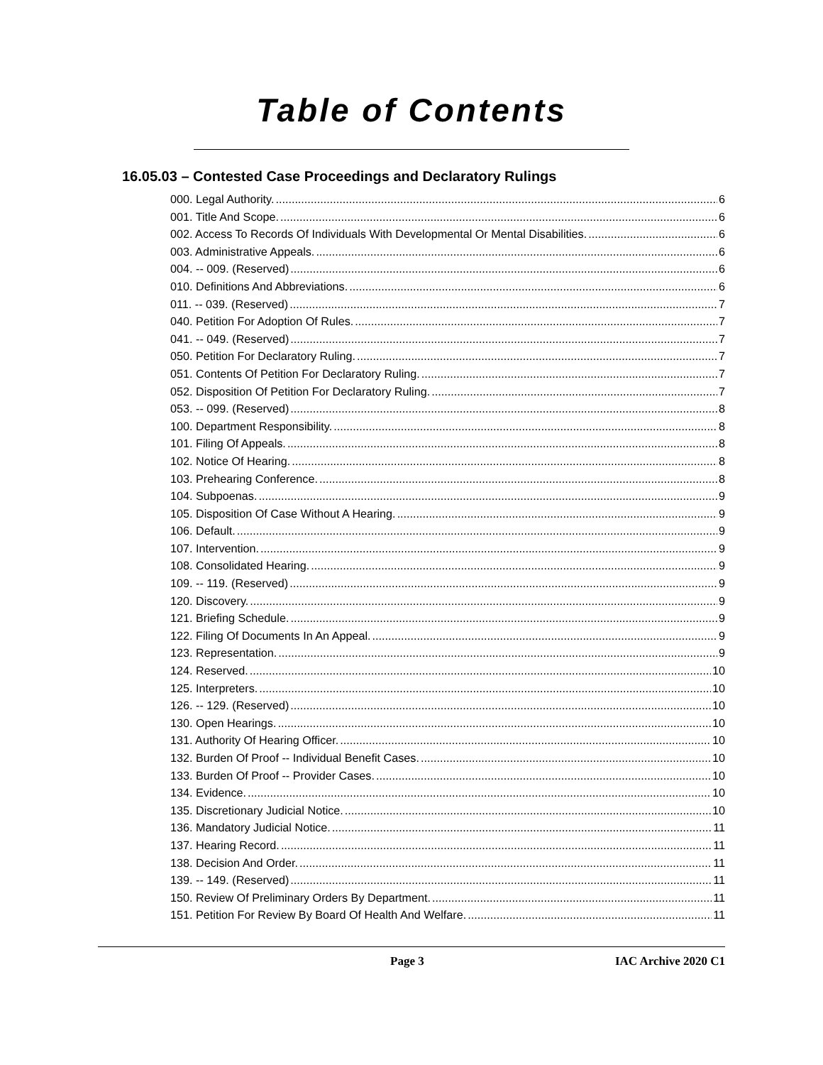Table of Contents
16.05.03 – Contested Case Proceedings and Declaratory Rulings
000. Legal Authority. 6
001. Title And Scope. 6
002. Access To Records Of Individuals With Developmental Or Mental Disabilities. 6
003. Administrative Appeals. 6
004. -- 009. (Reserved) 6
010. Definitions And Abbreviations. 6
011. -- 039. (Reserved) 7
040. Petition For Adoption Of Rules. 7
041. -- 049. (Reserved) 7
050. Petition For Declaratory Ruling. 7
051. Contents Of Petition For Declaratory Ruling. 7
052. Disposition Of Petition For Declaratory Ruling. 7
053. -- 099. (Reserved) 8
100. Department Responsibility. 8
101. Filing Of Appeals. 8
102. Notice Of Hearing. 8
103. Prehearing Conference. 8
104. Subpoenas. 9
105. Disposition Of Case Without A Hearing. 9
106. Default. 9
107. Intervention. 9
108. Consolidated Hearing. 9
109. -- 119. (Reserved) 9
120. Discovery. 9
121. Briefing Schedule. 9
122. Filing Of Documents In An Appeal. 9
123. Representation. 9
124. Reserved. 10
125. Interpreters. 10
126. -- 129. (Reserved) 10
130. Open Hearings. 10
131. Authority Of Hearing Officer. 10
132. Burden Of Proof -- Individual Benefit Cases. 10
133. Burden Of Proof -- Provider Cases. 10
134. Evidence. 10
135. Discretionary Judicial Notice. 10
136. Mandatory Judicial Notice. 11
137. Hearing Record. 11
138. Decision And Order. 11
139. -- 149. (Reserved) 11
150. Review Of Preliminary Orders By Department. 11
151. Petition For Review By Board Of Health And Welfare. 11
Page 3 IAC Archive 2020 C1